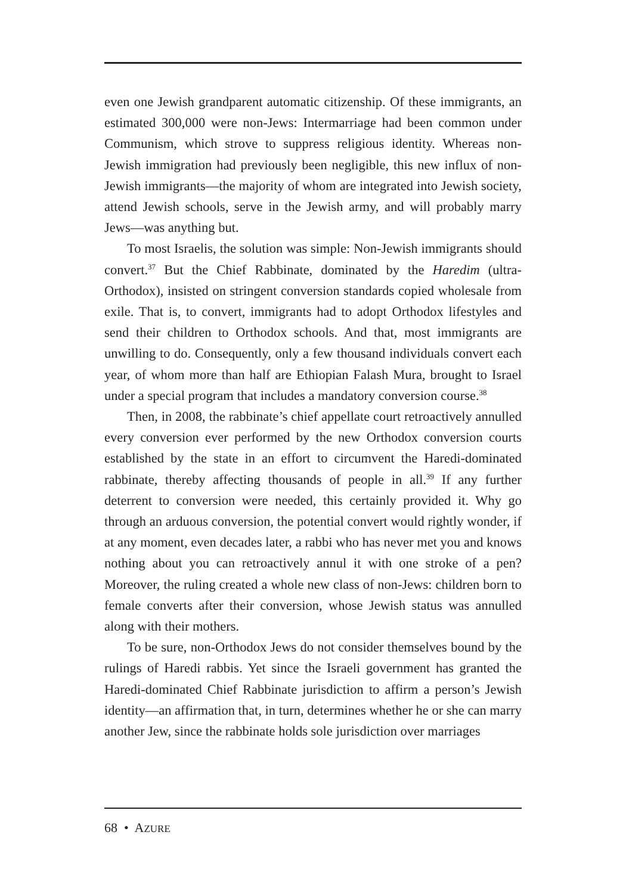even one Jewish grandparent automatic citizenship. Of these immigrants, an estimated 300,000 were non-Jews: Intermarriage had been common under Communism, which strove to suppress religious identity. Whereas non-Jewish immigration had previously been negligible, this new influx of non-Jewish immigrants—the majority of whom are integrated into Jewish society, attend Jewish schools, serve in the Jewish army, and will probably marry Jews—was anything but.
To most Israelis, the solution was simple: Non-Jewish immigrants should convert.<sup>37</sup> But the Chief Rabbinate, dominated by the Haredim (ultra-Orthodox), insisted on stringent conversion standards copied wholesale from exile. That is, to convert, immigrants had to adopt Orthodox lifestyles and send their children to Orthodox schools. And that, most immigrants are unwilling to do. Consequently, only a few thousand individuals convert each year, of whom more than half are Ethiopian Falash Mura, brought to Israel under a special program that includes a mandatory conversion course.<sup>38</sup>
Then, in 2008, the rabbinate’s chief appellate court retroactively annulled every conversion ever performed by the new Orthodox conversion courts established by the state in an effort to circumvent the Haredi-dominated rabbinate, thereby affecting thousands of people in all.<sup>39</sup> If any further deterrent to conversion were needed, this certainly provided it. Why go through an arduous conversion, the potential convert would rightly wonder, if at any moment, even decades later, a rabbi who has never met you and knows nothing about you can retroactively annul it with one stroke of a pen? Moreover, the ruling created a whole new class of non-Jews: children born to female converts after their conversion, whose Jewish status was annulled along with their mothers.
To be sure, non-Orthodox Jews do not consider themselves bound by the rulings of Haredi rabbis. Yet since the Israeli government has granted the Haredi-dominated Chief Rabbinate jurisdiction to affirm a person’s Jewish identity—an affirmation that, in turn, determines whether he or she can marry another Jew, since the rabbinate holds sole jurisdiction over marriages
68 • AZURE